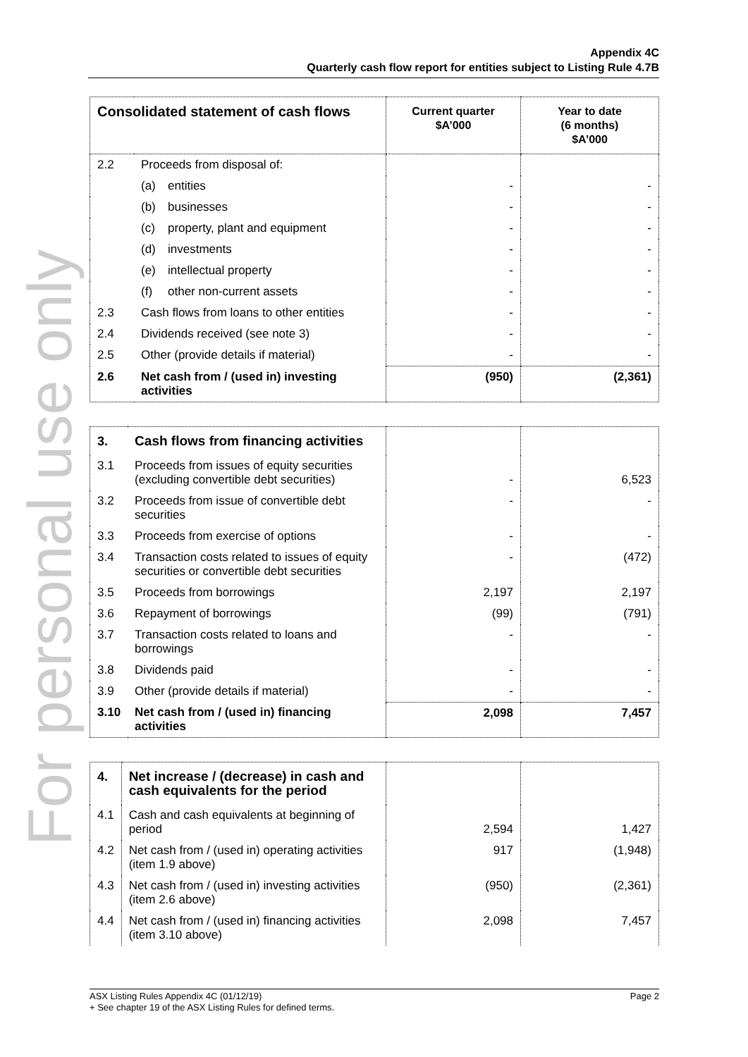For personal use only
Appendix 4C
Quarterly cash flow report for entities subject to Listing Rule 4.7B
| Consolidated statement of cash flows | | Current quarter $A’000 | Year to date (6 months) $A’000 |
| --- | --- | --- | --- |
| 2.2 | Proceeds from disposal of: | | |
| | (a) entities | - | - |
| | (b) businesses | - | - |
| | (c) property, plant and equipment | - | - |
| | (d) investments | - | - |
| | (e) intellectual property | - | - |
| | (f) other non-current assets | - | - |
| 2.3 | Cash flows from loans to other entities | - | - |
| 2.4 | Dividends received (see note 3) | - | - |
| 2.5 | Other (provide details if material) | - | - |
| 2.6 | Net cash from / (used in) investing activities | (950) | (2,361) |
| 3. | Cash flows from financing activities | | |
| 3.1 | Proceeds from issues of equity securities (excluding convertible debt securities) | - | 6,523 |
| 3.2 | Proceeds from issue of convertible debt securities | - | - |
| 3.3 | Proceeds from exercise of options | - | - |
| 3.4 | Transaction costs related to issues of equity securities or convertible debt securities | - | (472) |
| 3.5 | Proceeds from borrowings | 2,197 | 2,197 |
| 3.6 | Repayment of borrowings | (99) | (791) |
| 3.7 | Transaction costs related to loans and borrowings | - | - |
| 3.8 | Dividends paid | - | - |
| 3.9 | Other (provide details if material) | - | - |
| 3.10 | Net cash from / (used in) financing activities | 2,098 | 7,457 |
| 4. | Net increase / (decrease) in cash and cash equivalents for the period | | |
| 4.1 | Cash and cash equivalents at beginning of period | 2,594 | 1,427 |
| 4.2 | Net cash from / (used in) operating activities (item 1.9 above) | 917 | (1,948) |
| 4.3 | Net cash from / (used in) investing activities (item 2.6 above) | (950) | (2,361) |
| 4.4 | Net cash from / (used in) financing activities (item 3.10 above) | 2,098 | 7,457 |
ASX Listing Rules Appendix 4C (01/12/19) Page 2
+ See chapter 19 of the ASX Listing Rules for defined terms.